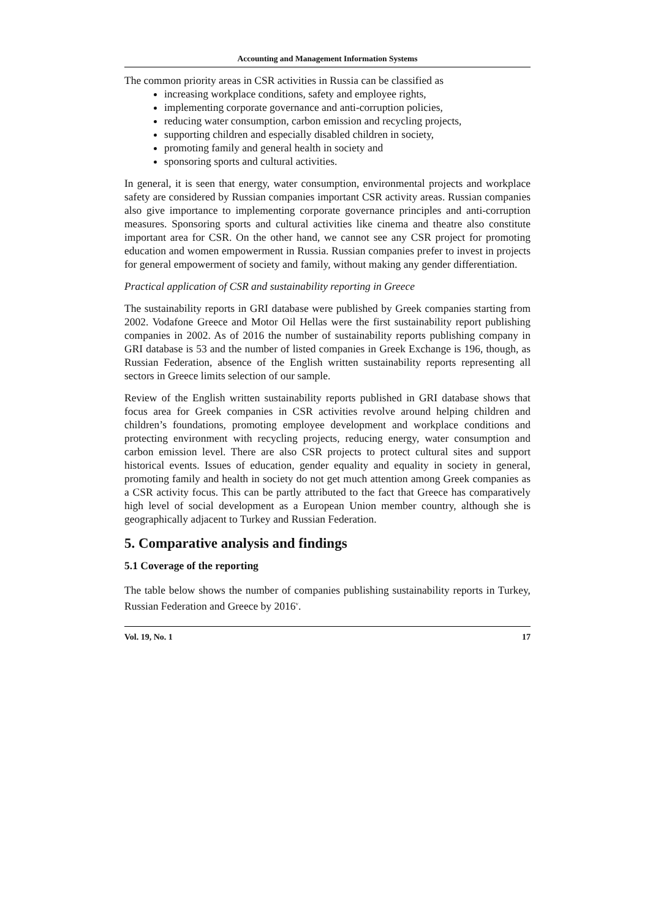Accounting and Management Information Systems
The common priority areas in CSR activities in Russia can be classified as
increasing workplace conditions, safety and employee rights,
implementing corporate governance and anti-corruption policies,
reducing water consumption, carbon emission and recycling projects,
supporting children and especially disabled children in society,
promoting family and general health in society and
sponsoring sports and cultural activities.
In general, it is seen that energy, water consumption, environmental projects and workplace safety are considered by Russian companies important CSR activity areas. Russian companies also give importance to implementing corporate governance principles and anti-corruption measures. Sponsoring sports and cultural activities like cinema and theatre also constitute important area for CSR. On the other hand, we cannot see any CSR project for promoting education and women empowerment in Russia. Russian companies prefer to invest in projects for general empowerment of society and family, without making any gender differentiation.
Practical application of CSR and sustainability reporting in Greece
The sustainability reports in GRI database were published by Greek companies starting from 2002. Vodafone Greece and Motor Oil Hellas were the first sustainability report publishing companies in 2002. As of 2016 the number of sustainability reports publishing company in GRI database is 53 and the number of listed companies in Greek Exchange is 196, though, as Russian Federation, absence of the English written sustainability reports representing all sectors in Greece limits selection of our sample.
Review of the English written sustainability reports published in GRI database shows that focus area for Greek companies in CSR activities revolve around helping children and children’s foundations, promoting employee development and workplace conditions and protecting environment with recycling projects, reducing energy, water consumption and carbon emission level. There are also CSR projects to protect cultural sites and support historical events. Issues of education, gender equality and equality in society in general, promoting family and health in society do not get much attention among Greek companies as a CSR activity focus. This can be partly attributed to the fact that Greece has comparatively high level of social development as a European Union member country, although she is geographically adjacent to Turkey and Russian Federation.
5. Comparative analysis and findings
5.1 Coverage of the reporting
The table below shows the number of companies publishing sustainability reports in Turkey, Russian Federation and Greece by 2016<sup>v</sup>.
Vol. 19, No. 1 17